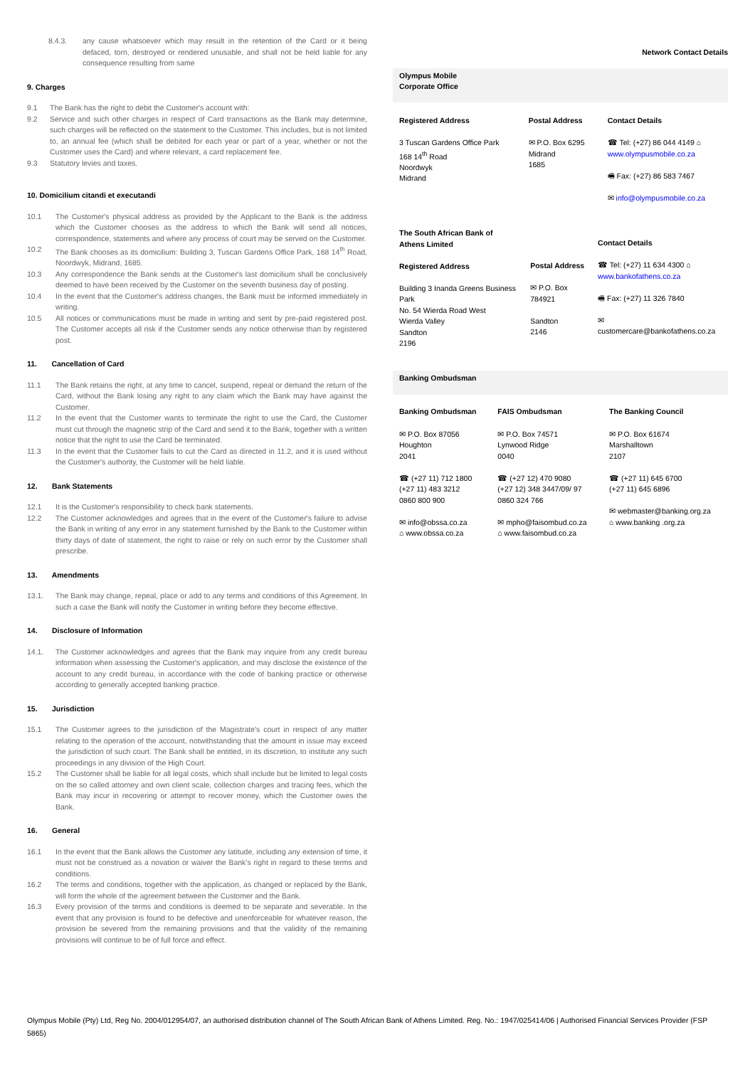8.4.3. any cause whatsoever which may result in the retention of the Card or it being defaced, torn, destroyed or rendered unusable, and shall not be held liable for any consequence resulting from same
9. Charges
9.1 The Bank has the right to debit the Customer's account with:
9.2 Service and such other charges in respect of Card transactions as the Bank may determine, such charges will be reflected on the statement to the Customer. This includes, but is not limited to, an annual fee (which shall be debited for each year or part of a year, whether or not the Customer uses the Card) and where relevant, a card replacement fee.
9.3 Statutory levies and taxes.
10. Domicilium citandi et executandi
10.1 The Customer's physical address as provided by the Applicant to the Bank is the address which the Customer chooses as the address to which the Bank will send all notices, correspondence, statements and where any process of court may be served on the Customer.
10.2 The Bank chooses as its domicilium: Building 3, Tuscan Gardens Office Park, 168 14<sup>th</sup> Road, Noordwyk, Midrand, 1685.
10.3 Any correspondence the Bank sends at the Customer's last domicilium shall be conclusively deemed to have been received by the Customer on the seventh business day of posting.
10.4 In the event that the Customer's address changes, the Bank must be informed immediately in writing.
10.5 All notices or communications must be made in writing and sent by pre-paid registered post. The Customer accepts all risk if the Customer sends any notice otherwise than by registered post.
11. Cancellation of Card
11.1 The Bank retains the right, at any time to cancel, suspend, repeal or demand the return of the Card, without the Bank losing any right to any claim which the Bank may have against the Customer.
11.2 In the event that the Customer wants to terminate the right to use the Card, the Customer must cut through the magnetic strip of the Card and send it to the Bank, together with a written notice that the right to use the Card be terminated.
11.3 In the event that the Customer fails to cut the Card as directed in 11.2, and it is used without the Customer's authority, the Customer will be held liable.
12. Bank Statements
12.1 It is the Customer's responsibility to check bank statements.
12.2 The Customer acknowledges and agrees that in the event of the Customer's failure to advise the Bank in writing of any error in any statement furnished by the Bank to the Customer within thirty days of date of statement, the right to raise or rely on such error by the Customer shall prescribe.
13. Amendments
13.1. The Bank may change, repeal, place or add to any terms and conditions of this Agreement. In such a case the Bank will notify the Customer in writing before they become effective.
14. Disclosure of Information
14.1. The Customer acknowledges and agrees that the Bank may inquire from any credit bureau information when assessing the Customer's application, and may disclose the existence of the account to any credit bureau, in accordance with the code of banking practice or otherwise according to generally accepted banking practice.
15. Jurisdiction
15.1 The Customer agrees to the jurisdiction of the Magistrate's court in respect of any matter relating to the operation of the account, notwithstanding that the amount in issue may exceed the jurisdiction of such court. The Bank shall be entitled, in its discretion, to institute any such proceedings in any division of the High Court.
15.2 The Customer shall be liable for all legal costs, which shall include but be limited to legal costs on the so called attorney and own client scale, collection charges and tracing fees, which the Bank may incur in recovering or attempt to recover money, which the Customer owes the Bank.
16. General
16.1 In the event that the Bank allows the Customer any latitude, including any extension of time, it must not be construed as a novation or waiver the Bank's right in regard to these terms and conditions.
16.2 The terms and conditions, together with the application, as changed or replaced by the Bank, will form the whole of the agreement between the Customer and the Bank.
16.3 Every provision of the terms and conditions is deemed to be separate and severable. In the event that any provision is found to be defective and unenforceable for whatever reason, the provision be severed from the remaining provisions and that the validity of the remaining provisions will continue to be of full force and effect.
Network Contact Details
Olympus Mobile
Corporate Office
| Registered Address | Postal Address | Contact Details |
| 3 Tuscan Gardens Office Park 168 14<sup>th</sup> Road Noordwyk Midrand | ✉ P.O. Box 6295 Midrand 1685 | ☎ Tel: (+27) 86 044 4149 ⌂ www.olympusmobile.co.za 🖷 Fax: (+27) 86 583 7467 ✉ info@olympusmobile.co.za |
| The South African Bank of Athens Limited Registered Address Building 3 Inanda Greens Business Park No. 54 Wierda Road West Wierda Valley Sandton 2196 | Postal Address ✉ P.O. Box 784921 Sandton 2146 | Contact Details ☎ Tel: (+27) 11 634 4300 ⌂ www.bankofathens.co.za 🖷 Fax: (+27) 11 326 7840 ✉ customercare@bankofathens.co.za |
Banking Ombudsman
| Banking Ombudsman | FAIS Ombudsman | The Banking Council |
| ✉ P.O. Box 87056 Houghton 2041 ☎ (+27 11) 712 1800 (+27 11) 483 3212 0860 800 900 ✉ info@obssa.co.za ⌂ www.obssa.co.za | ✉ P.O. Box 74571 Lynwood Ridge 0040 ☎ (+27 12) 470 9080 (+27 12) 348 3447/09/ 97 0860 324 766 ✉ mpho@faisombud.co.za ⌂ www.faisombud.co.za | ✉ P.O. Box 61674 Marshalltown 2107 ☎ (+27 11) 645 6700 (+27 11) 645 6896 ✉ webmaster@banking.org.za ⌂ www.banking .org.za |
Olympus Mobile (Pty) Ltd, Reg No. 2004/012954/07, an authorised distribution channel of The South African Bank of Athens Limited. Reg. No.: 1947/025414/06 | Authorised Financial Services Provider (FSP 5865)